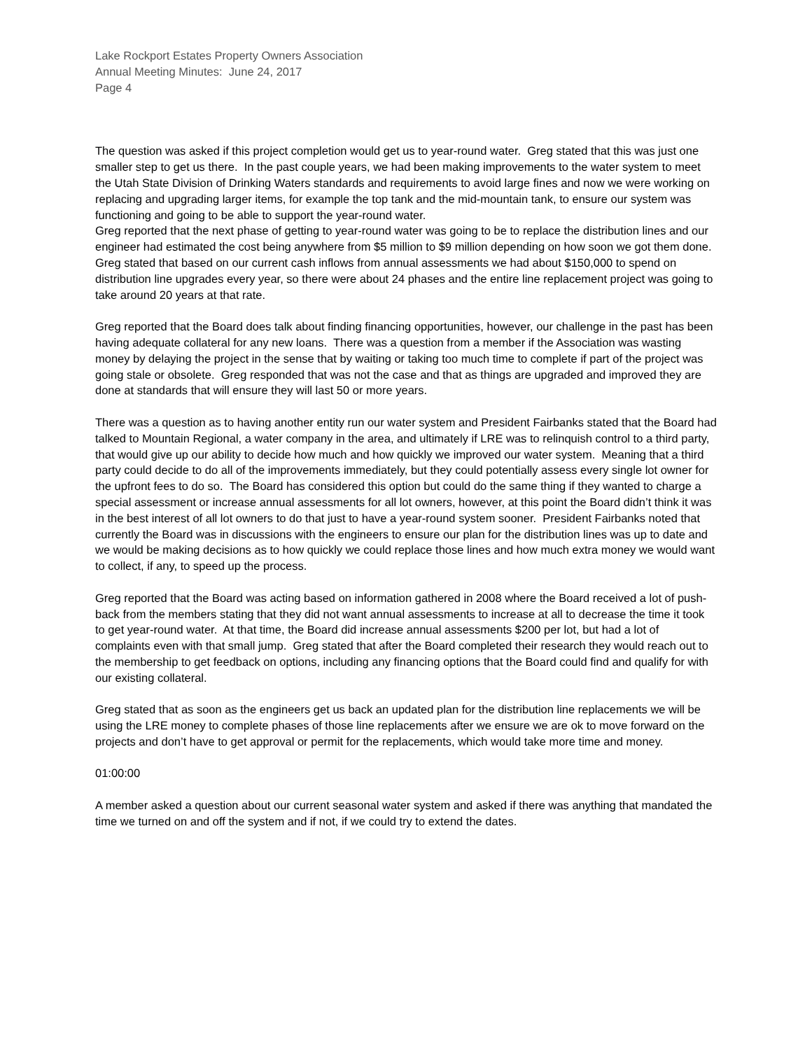Lake Rockport Estates Property Owners Association
Annual Meeting Minutes: June 24, 2017
Page 4
The question was asked if this project completion would get us to year-round water. Greg stated that this was just one smaller step to get us there. In the past couple years, we had been making improvements to the water system to meet the Utah State Division of Drinking Waters standards and requirements to avoid large fines and now we were working on replacing and upgrading larger items, for example the top tank and the mid-mountain tank, to ensure our system was functioning and going to be able to support the year-round water.
Greg reported that the next phase of getting to year-round water was going to be to replace the distribution lines and our engineer had estimated the cost being anywhere from $5 million to $9 million depending on how soon we got them done. Greg stated that based on our current cash inflows from annual assessments we had about $150,000 to spend on distribution line upgrades every year, so there were about 24 phases and the entire line replacement project was going to take around 20 years at that rate.
Greg reported that the Board does talk about finding financing opportunities, however, our challenge in the past has been having adequate collateral for any new loans. There was a question from a member if the Association was wasting money by delaying the project in the sense that by waiting or taking too much time to complete if part of the project was going stale or obsolete. Greg responded that was not the case and that as things are upgraded and improved they are done at standards that will ensure they will last 50 or more years.
There was a question as to having another entity run our water system and President Fairbanks stated that the Board had talked to Mountain Regional, a water company in the area, and ultimately if LRE was to relinquish control to a third party, that would give up our ability to decide how much and how quickly we improved our water system. Meaning that a third party could decide to do all of the improvements immediately, but they could potentially assess every single lot owner for the upfront fees to do so. The Board has considered this option but could do the same thing if they wanted to charge a special assessment or increase annual assessments for all lot owners, however, at this point the Board didn’t think it was in the best interest of all lot owners to do that just to have a year-round system sooner. President Fairbanks noted that currently the Board was in discussions with the engineers to ensure our plan for the distribution lines was up to date and we would be making decisions as to how quickly we could replace those lines and how much extra money we would want to collect, if any, to speed up the process.
Greg reported that the Board was acting based on information gathered in 2008 where the Board received a lot of push-back from the members stating that they did not want annual assessments to increase at all to decrease the time it took to get year-round water. At that time, the Board did increase annual assessments $200 per lot, but had a lot of complaints even with that small jump. Greg stated that after the Board completed their research they would reach out to the membership to get feedback on options, including any financing options that the Board could find and qualify for with our existing collateral.
Greg stated that as soon as the engineers get us back an updated plan for the distribution line replacements we will be using the LRE money to complete phases of those line replacements after we ensure we are ok to move forward on the projects and don’t have to get approval or permit for the replacements, which would take more time and money.
01:00:00
A member asked a question about our current seasonal water system and asked if there was anything that mandated the time we turned on and off the system and if not, if we could try to extend the dates.